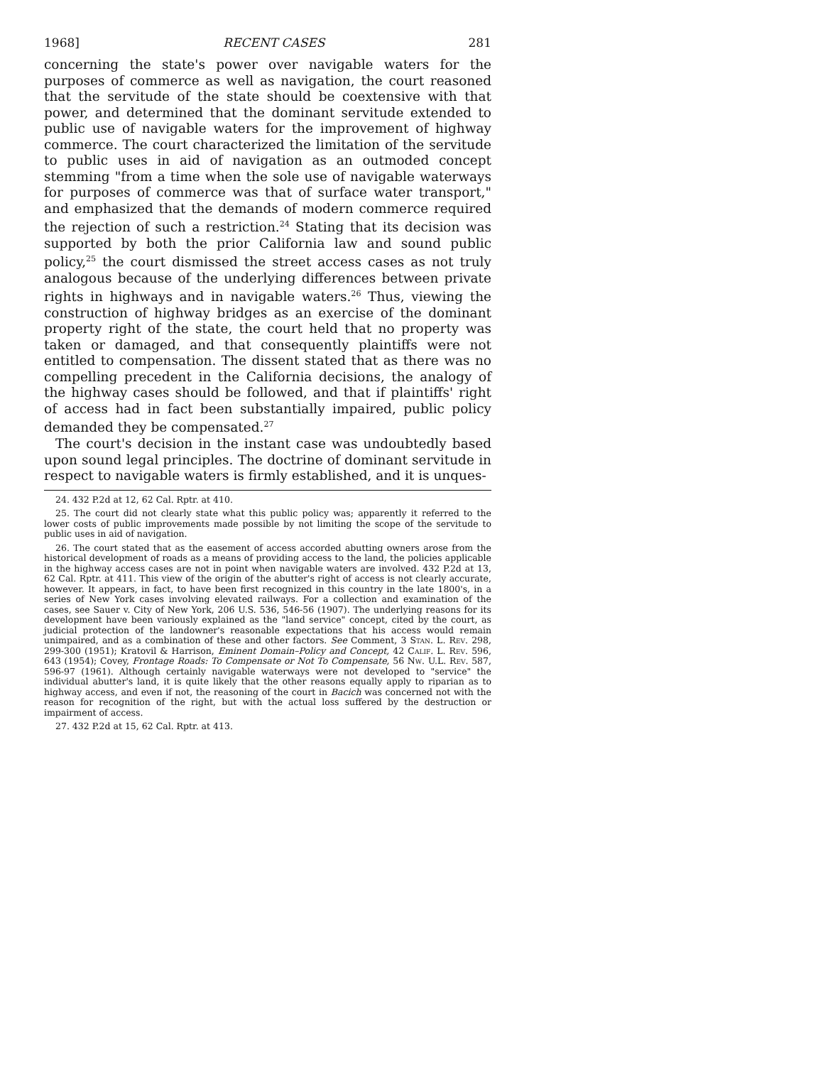1968] RECENT CASES 281
concerning the state's power over navigable waters for the purposes of commerce as well as navigation, the court reasoned that the servitude of the state should be coextensive with that power, and determined that the dominant servitude extended to public use of navigable waters for the improvement of highway commerce. The court characterized the limitation of the servitude to public uses in aid of navigation as an outmoded concept stemming "from a time when the sole use of navigable waterways for purposes of commerce was that of surface water transport," and emphasized that the demands of modern commerce required the rejection of such a restriction.<sup>24</sup> Stating that its decision was supported by both the prior California law and sound public policy,<sup>25</sup> the court dismissed the street access cases as not truly analogous because of the underlying differences between private rights in highways and in navigable waters.<sup>26</sup> Thus, viewing the construction of highway bridges as an exercise of the dominant property right of the state, the court held that no property was taken or damaged, and that consequently plaintiffs were not entitled to compensation. The dissent stated that as there was no compelling precedent in the California decisions, the analogy of the highway cases should be followed, and that if plaintiffs' right of access had in fact been substantially impaired, public policy demanded they be compensated.<sup>27</sup>
The court's decision in the instant case was undoubtedly based upon sound legal principles. The doctrine of dominant servitude in respect to navigable waters is firmly established, and it is unques-
24. 432 P.2d at 12, 62 Cal. Rptr. at 410.
25. The court did not clearly state what this public policy was; apparently it referred to the lower costs of public improvements made possible by not limiting the scope of the servitude to public uses in aid of navigation.
26. The court stated that as the easement of access accorded abutting owners arose from the historical development of roads as a means of providing access to the land, the policies applicable in the highway access cases are not in point when navigable waters are involved. 432 P.2d at 13, 62 Cal. Rptr. at 411. This view of the origin of the abutter's right of access is not clearly accurate, however. It appears, in fact, to have been first recognized in this country in the late 1800's, in a series of New York cases involving elevated railways. For a collection and examination of the cases, see Sauer v. City of New York, 206 U.S. 536, 546-56 (1907). The underlying reasons for its development have been variously explained as the "land service" concept, cited by the court, as judicial protection of the landowner's reasonable expectations that his access would remain unimpaired, and as a combination of these and other factors. See Comment, 3 Stan. L. Rev. 298, 299-300 (1951); Kratovil & Harrison, Eminent Domain–Policy and Concept, 42 Calif. L. Rev. 596, 643 (1954); Covey, Frontage Roads: To Compensate or Not To Compensate, 56 Nw. U.L. Rev. 587, 596-97 (1961). Although certainly navigable waterways were not developed to "service" the individual abutter's land, it is quite likely that the other reasons equally apply to riparian as to highway access, and even if not, the reasoning of the court in Bacich was concerned not with the reason for recognition of the right, but with the actual loss suffered by the destruction or impairment of access.
27. 432 P.2d at 15, 62 Cal. Rptr. at 413.